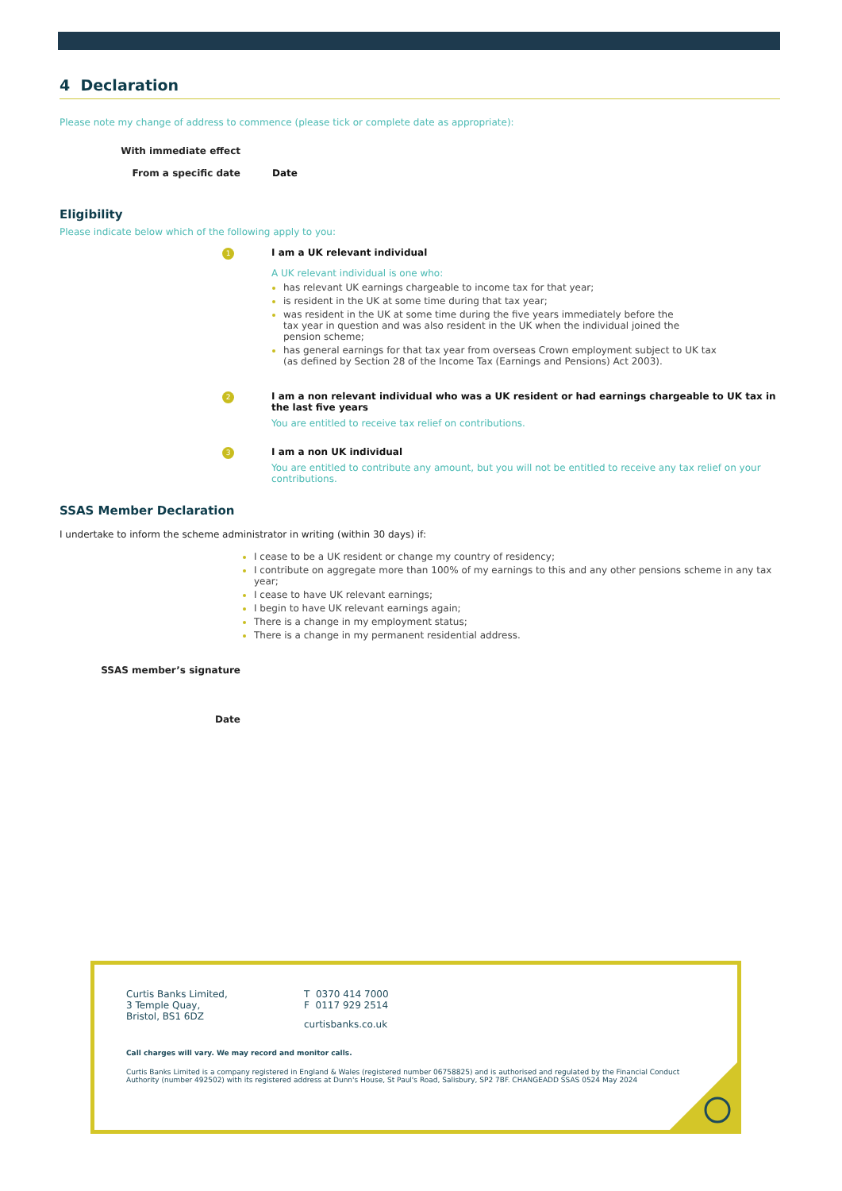4 Declaration
Please note my change of address to commence (please tick or complete date as appropriate):
With immediate effect
From a specific date Date
Eligibility
Please indicate below which of the following apply to you:
1
I am a UK relevant individual
A UK relevant individual is one who:
has relevant UK earnings chargeable to income tax for that year;
is resident in the UK at some time during that tax year;
was resident in the UK at some time during the five years immediately before the
tax year in question and was also resident in the UK when the individual joined the
pension scheme;
has general earnings for that tax year from overseas Crown employment subject to UK tax
(as defined by Section 28 of the Income Tax (Earnings and Pensions) Act 2003).
2
I am a non relevant individual who was a UK resident or had earnings chargeable to UK tax in
the last five years
You are entitled to receive tax relief on contributions.
3
I am a non UK individual
You are entitled to contribute any amount, but you will not be entitled to receive any tax relief on your
contributions.
SSAS Member Declaration
I undertake to inform the scheme administrator in writing (within 30 days) if:
I cease to be a UK resident or change my country of residency;
I contribute on aggregate more than 100% of my earnings to this and any other pensions scheme in any tax year;
I cease to have UK relevant earnings;
I begin to have UK relevant earnings again;
There is a change in my employment status;
There is a change in my permanent residential address.
SSAS member’s signature
Date
Curtis Banks Limited,
3 Temple Quay,
Bristol, BS1 6DZ
T 0370 414 7000
F 0117 929 2514
curtisbanks.co.uk
Call charges will vary. We may record and monitor calls.
Curtis Banks Limited is a company registered in England & Wales (registered number 06758825) and is authorised and regulated by the Financial Conduct Authority (number 492502) with its registered address at Dunn's House, St Paul's Road, Salisbury, SP2 7BF. CHANGEADD SSAS 0524 May 2024